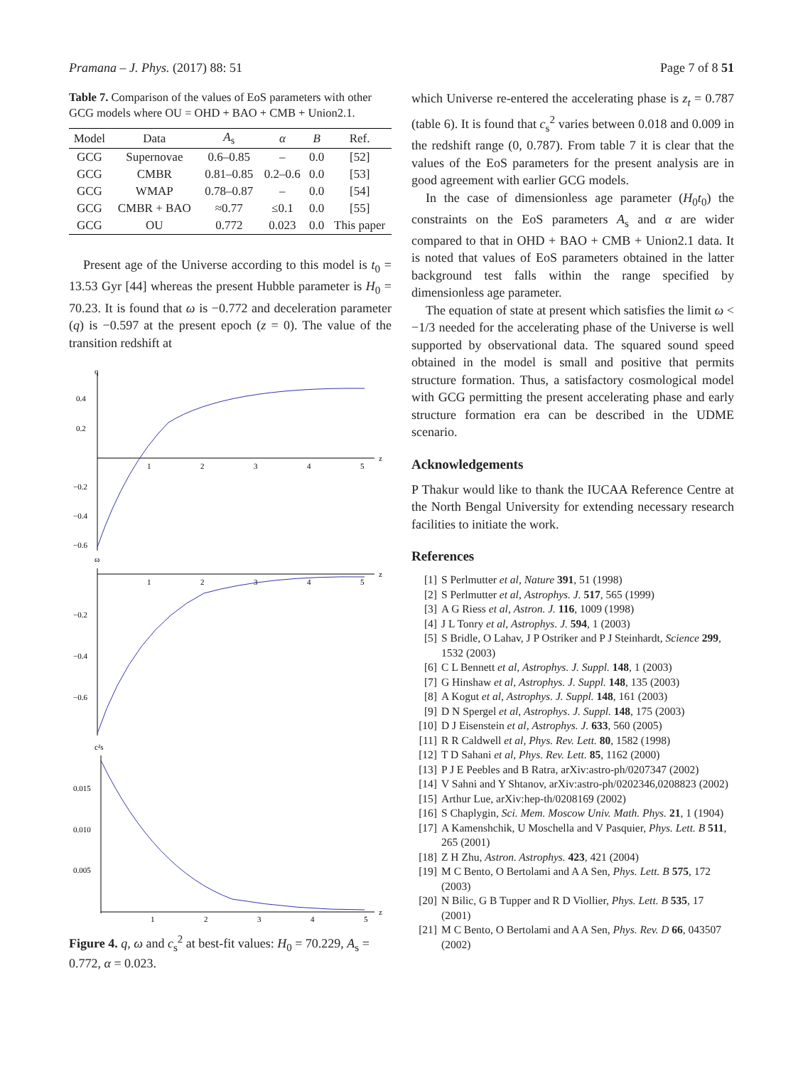Pramana – J. Phys. (2017) 88: 51 Page 7 of 8 51
Table 7. Comparison of the values of EoS parameters with other GCG models where OU = OHD + BAO + CMB + Union2.1.
| Model | Data | A<sub>s</sub> | α | B | Ref. |
| --- | --- | --- | --- | --- | --- |
| GCG | Supernovae | 0.6–0.85 | – | 0.0 | [52] |
| GCG | CMBR | 0.81–0.85 | 0.2–0.6 | 0.0 | [53] |
| GCG | WMAP | 0.78–0.87 | – | 0.0 | [54] |
| GCG | CMBR + BAO | ≈0.77 | ≤0.1 | 0.0 | [55] |
| GCG | OU | 0.772 | 0.023 | 0.0 | This paper |
Present age of the Universe according to this model is t<sub>0</sub> = 13.53 Gyr [44] whereas the present Hubble parameter is H<sub>0</sub> = 70.23. It is found that ω is −0.772 and deceleration parameter (q) is −0.597 at the present epoch (z = 0). The value of the transition redshift at
q
0.4
0.2
−0.2
−0.4
−0.6
1
2
3
4
5
z
ω
1
2
3
4
5
z
−0.2
−0.4
−0.6
c²s
0.015
0.010
0.005
1
2
3
4
5
z
Figure 4. q, ω and c<sub>s</sub><sup>2</sup> at best-fit values: H<sub>0</sub> = 70.229, A<sub>s</sub> = 0.772, α = 0.023.
which Universe re-entered the accelerating phase is z<sub>t</sub> = 0.787 (table 6). It is found that c<sub>s</sub><sup>2</sup> varies between 0.018 and 0.009 in the redshift range (0, 0.787). From table 7 it is clear that the values of the EoS parameters for the present analysis are in good agreement with earlier GCG models.
In the case of dimensionless age parameter (H<sub>0</sub>t<sub>0</sub>) the constraints on the EoS parameters A<sub>s</sub> and α are wider compared to that in OHD + BAO + CMB + Union2.1 data. It is noted that values of EoS parameters obtained in the latter background test falls within the range specified by dimensionless age parameter.
The equation of state at present which satisfies the limit ω < −1/3 needed for the accelerating phase of the Universe is well supported by observational data. The squared sound speed obtained in the model is small and positive that permits structure formation. Thus, a satisfactory cosmological model with GCG permitting the present accelerating phase and early structure formation era can be described in the UDME scenario.
Acknowledgements
P Thakur would like to thank the IUCAA Reference Centre at the North Bengal University for extending necessary research facilities to initiate the work.
References
[1] S Perlmutter et al, Nature 391, 51 (1998)
[2] S Perlmutter et al, Astrophys. J. 517, 565 (1999)
[3] A G Riess et al, Astron. J. 116, 1009 (1998)
[4] J L Tonry et al, Astrophys. J. 594, 1 (2003)
[5] S Bridle, O Lahav, J P Ostriker and P J Steinhardt, Science 299, 1532 (2003)
[6] C L Bennett et al, Astrophys. J. Suppl. 148, 1 (2003)
[7] G Hinshaw et al, Astrophys. J. Suppl. 148, 135 (2003)
[8] A Kogut et al, Astrophys. J. Suppl. 148, 161 (2003)
[9] D N Spergel et al, Astrophys. J. Suppl. 148, 175 (2003)
[10] D J Eisenstein et al, Astrophys. J. 633, 560 (2005)
[11] R R Caldwell et al, Phys. Rev. Lett. 80, 1582 (1998)
[12] T D Sahani et al, Phys. Rev. Lett. 85, 1162 (2000)
[13] P J E Peebles and B Ratra, arXiv:astro-ph/0207347 (2002)
[14] V Sahni and Y Shtanov, arXiv:astro-ph/0202346,0208823 (2002)
[15] Arthur Lue, arXiv:hep-th/0208169 (2002)
[16] S Chaplygin, Sci. Mem. Moscow Univ. Math. Phys. 21, 1 (1904)
[17] A Kamenshchik, U Moschella and V Pasquier, Phys. Lett. B 511, 265 (2001)
[18] Z H Zhu, Astron. Astrophys. 423, 421 (2004)
[19] M C Bento, O Bertolami and A A Sen, Phys. Lett. B 575, 172 (2003)
[20] N Bilic, G B Tupper and R D Viollier, Phys. Lett. B 535, 17 (2001)
[21] M C Bento, O Bertolami and A A Sen, Phys. Rev. D 66, 043507 (2002)